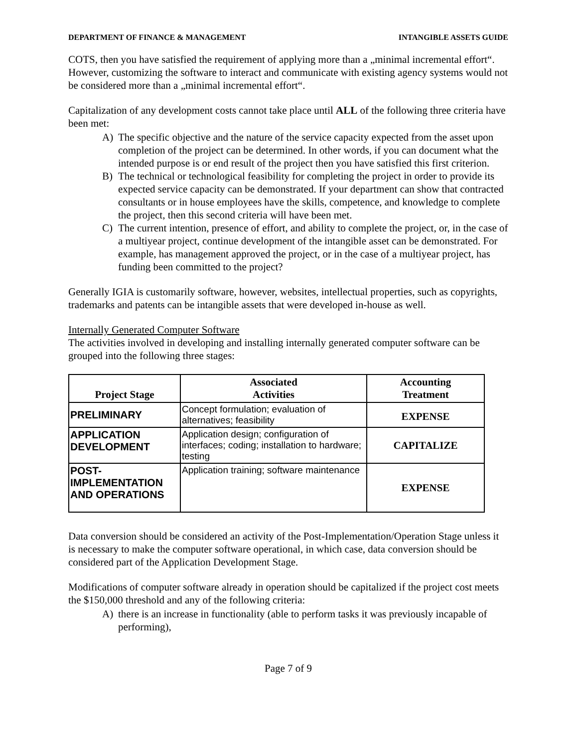DEPARTMENT OF FINANCE & MANAGEMENT
INTANGIBLE ASSETS GUIDE
COTS, then you have satisfied the requirement of applying more than a „minimal incremental effort“. However, customizing the software to interact and communicate with existing agency systems would not be considered more than a „minimal incremental effort“.
Capitalization of any development costs cannot take place until ALL of the following three criteria have been met:
A) The specific objective and the nature of the service capacity expected from the asset upon completion of the project can be determined. In other words, if you can document what the intended purpose is or end result of the project then you have satisfied this first criterion.
B) The technical or technological feasibility for completing the project in order to provide its expected service capacity can be demonstrated. If your department can show that contracted consultants or in house employees have the skills, competence, and knowledge to complete the project, then this second criteria will have been met.
C) The current intention, presence of effort, and ability to complete the project, or, in the case of a multiyear project, continue development of the intangible asset can be demonstrated. For example, has management approved the project, or in the case of a multiyear project, has funding been committed to the project?
Generally IGIA is customarily software, however, websites, intellectual properties, such as copyrights, trademarks and patents can be intangible assets that were developed in-house as well.
Internally Generated Computer Software
The activities involved in developing and installing internally generated computer software can be grouped into the following three stages:
| Project Stage | Associated Activities | Accounting Treatment |
| --- | --- | --- |
| PRELIMINARY | Concept formulation; evaluation of alternatives; feasibility | EXPENSE |
| APPLICATION DEVELOPMENT | Application design; configuration of interfaces; coding; installation to hardware; testing | CAPITALIZE |
| POST- IMPLEMENTATION AND OPERATIONS | Application training; software maintenance | EXPENSE |
Data conversion should be considered an activity of the Post-Implementation/Operation Stage unless it is necessary to make the computer software operational, in which case, data conversion should be considered part of the Application Development Stage.
Modifications of computer software already in operation should be capitalized if the project cost meets the $150,000 threshold and any of the following criteria:
A) there is an increase in functionality (able to perform tasks it was previously incapable of performing),
Page 7 of 9